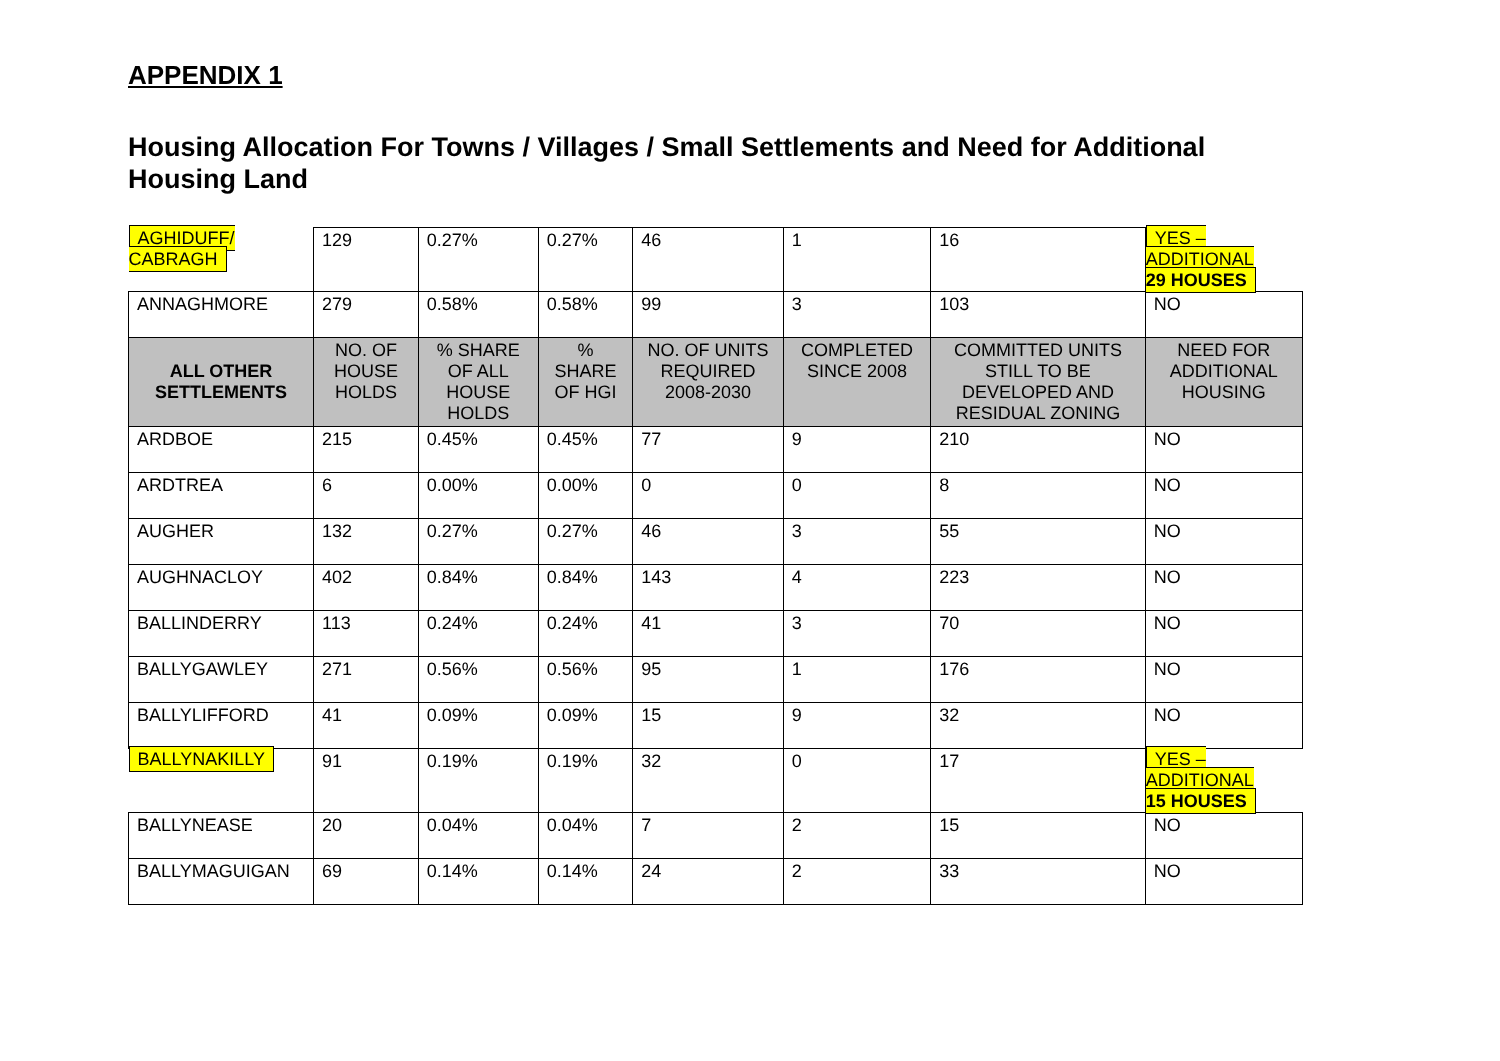APPENDIX 1
Housing Allocation For Towns / Villages / Small Settlements and Need for Additional Housing Land
| AGHIDUFF/ CABRAGH | 129 | 0.27% | 0.27% | 46 | 1 | 16 | YES – ADDITIONAL 29 HOUSES |
| ANNAGHMORE | 279 | 0.58% | 0.58% | 99 | 3 | 103 | NO |
| ALL OTHER SETTLEMENTS | NO. OF HOUSE HOLDS | % SHARE OF ALL HOUSE HOLDS | % SHARE OF HGI | NO. OF UNITS REQUIRED 2008-2030 | COMPLETED SINCE 2008 | COMMITTED UNITS STILL TO BE DEVELOPED AND RESIDUAL ZONING | NEED FOR ADDITIONAL HOUSING |
| ARDBOE | 215 | 0.45% | 0.45% | 77 | 9 | 210 | NO |
| ARDTREA | 6 | 0.00% | 0.00% | 0 | 0 | 8 | NO |
| AUGHER | 132 | 0.27% | 0.27% | 46 | 3 | 55 | NO |
| AUGHNACLOY | 402 | 0.84% | 0.84% | 143 | 4 | 223 | NO |
| BALLINDERRY | 113 | 0.24% | 0.24% | 41 | 3 | 70 | NO |
| BALLYGAWLEY | 271 | 0.56% | 0.56% | 95 | 1 | 176 | NO |
| BALLYLIFFORD | 41 | 0.09% | 0.09% | 15 | 9 | 32 | NO |
| BALLYNAKILLY | 91 | 0.19% | 0.19% | 32 | 0 | 17 | YES – ADDITIONAL 15 HOUSES |
| BALLYNEASE | 20 | 0.04% | 0.04% | 7 | 2 | 15 | NO |
| BALLYMAGUIGAN | 69 | 0.14% | 0.14% | 24 | 2 | 33 | NO |